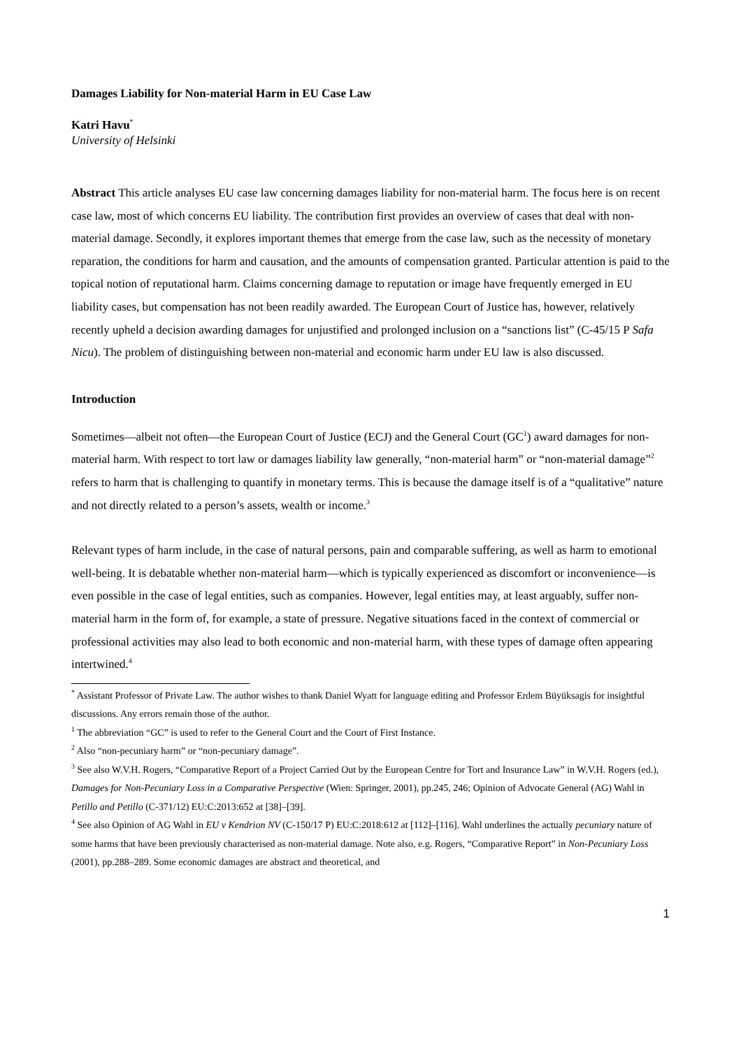Damages Liability for Non-material Harm in EU Case Law
Katri Havu<sup>*</sup>
University of Helsinki
Abstract This article analyses EU case law concerning damages liability for non-material harm. The focus here is on recent case law, most of which concerns EU liability. The contribution first provides an overview of cases that deal with non-material damage. Secondly, it explores important themes that emerge from the case law, such as the necessity of monetary reparation, the conditions for harm and causation, and the amounts of compensation granted. Particular attention is paid to the topical notion of reputational harm. Claims concerning damage to reputation or image have frequently emerged in EU liability cases, but compensation has not been readily awarded. The European Court of Justice has, however, relatively recently upheld a decision awarding damages for unjustified and prolonged inclusion on a “sanctions list” (C-45/15 P Safa Nicu). The problem of distinguishing between non-material and economic harm under EU law is also discussed.
Introduction
Sometimes—albeit not often—the European Court of Justice (ECJ) and the General Court (GC<sup>1</sup>) award damages for non-material harm. With respect to tort law or damages liability law generally, “non-material harm” or “non-material damage”<sup>2</sup> refers to harm that is challenging to quantify in monetary terms. This is because the damage itself is of a “qualitative” nature and not directly related to a person’s assets, wealth or income.<sup>3</sup>
Relevant types of harm include, in the case of natural persons, pain and comparable suffering, as well as harm to emotional well-being. It is debatable whether non-material harm—which is typically experienced as discomfort or inconvenience—is even possible in the case of legal entities, such as companies. However, legal entities may, at least arguably, suffer non-material harm in the form of, for example, a state of pressure. Negative situations faced in the context of commercial or professional activities may also lead to both economic and non-material harm, with these types of damage often appearing intertwined.<sup>4</sup>
<sup>*</sup> Assistant Professor of Private Law. The author wishes to thank Daniel Wyatt for language editing and Professor Erdem Büyüksagis for insightful discussions. Any errors remain those of the author.
<sup>1</sup> The abbreviation “GC” is used to refer to the General Court and the Court of First Instance.
<sup>2</sup> Also “non-pecuniary harm” or “non-pecuniary damage”.
<sup>3</sup> See also W.V.H. Rogers, “Comparative Report of a Project Carried Out by the European Centre for Tort and Insurance Law” in W.V.H. Rogers (ed.), Damages for Non-Pecuniary Loss in a Comparative Perspective (Wien: Springer, 2001), pp.245, 246; Opinion of Advocate General (AG) Wahl in Petillo and Petillo (C-371/12) EU:C:2013:652 at [38]–[39].
<sup>4</sup> See also Opinion of AG Wahl in EU v Kendrion NV (C-150/17 P) EU:C:2018:612 at [112]–[116]. Wahl underlines the actually pecuniary nature of some harms that have been previously characterised as non-material damage. Note also, e.g. Rogers, “Comparative Report” in Non-Pecuniary Loss (2001), pp.288–289. Some economic damages are abstract and theoretical, and
1